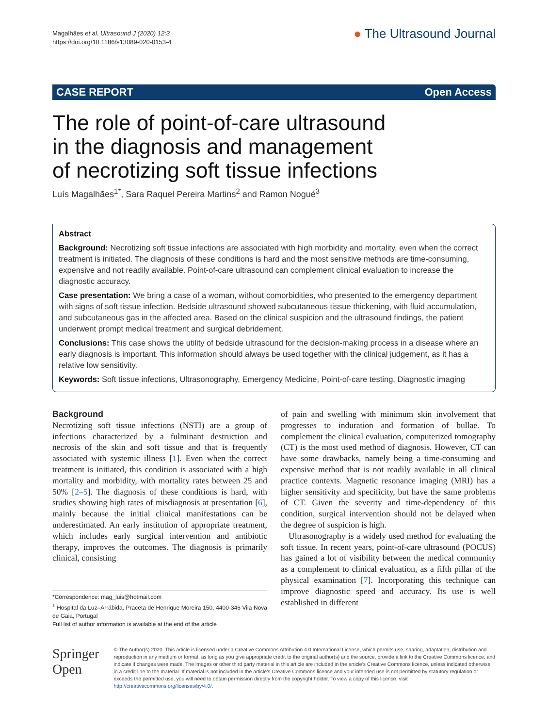Magalhães et al. Ultrasound J (2020) 12:3
https://doi.org/10.1186/s13089-020-0153-4
● The Ultrasound Journal
CASE REPORT Open Access
The role of point-of-care ultrasound in the diagnosis and management of necrotizing soft tissue infections
Luís Magalhães<sup>1*</sup>, Sara Raquel Pereira Martins<sup>2</sup> and Ramon Nogué<sup>3</sup>
Abstract
Background: Necrotizing soft tissue infections are associated with high morbidity and mortality, even when the correct treatment is initiated. The diagnosis of these conditions is hard and the most sensitive methods are time-consuming, expensive and not readily available. Point-of-care ultrasound can complement clinical evaluation to increase the diagnostic accuracy.
Case presentation: We bring a case of a woman, without comorbidities, who presented to the emergency department with signs of soft tissue infection. Bedside ultrasound showed subcutaneous tissue thickening, with fluid accumulation, and subcutaneous gas in the affected area. Based on the clinical suspicion and the ultrasound findings, the patient underwent prompt medical treatment and surgical debridement.
Conclusions: This case shows the utility of bedside ultrasound for the decision-making process in a disease where an early diagnosis is important. This information should always be used together with the clinical judgement, as it has a relative low sensitivity.
Keywords: Soft tissue infections, Ultrasonography, Emergency Medicine, Point-of-care testing, Diagnostic imaging
Background
Necrotizing soft tissue infections (NSTI) are a group of infections characterized by a fulminant destruction and necrosis of the skin and soft tissue and that is frequently associated with systemic illness [1]. Even when the correct treatment is initiated, this condition is associated with a high mortality and morbidity, with mortality rates between 25 and 50% [2–5]. The diagnosis of these conditions is hard, with studies showing high rates of misdiagnosis at presentation [6], mainly because the initial clinical manifestations can be underestimated. An early institution of appropriate treatment, which includes early surgical intervention and antibiotic therapy, improves the outcomes. The diagnosis is primarily clinical, consisting
*Correspondence: mag_luis@hotmail.com
<sup>1</sup> Hospital da Luz–Arrábida, Praceta de Henrique Moreira 150, 4400-346 Vila Nova de Gaia, Portugal
Full list of author information is available at the end of the article
of pain and swelling with minimum skin involvement that progresses to induration and formation of bullae. To complement the clinical evaluation, computerized tomography (CT) is the most used method of diagnosis. However, CT can have some drawbacks, namely being a time-consuming and expensive method that is not readily available in all clinical practice contexts. Magnetic resonance imaging (MRI) has a higher sensitivity and specificity, but have the same problems of CT. Given the severity and time-dependency of this condition, surgical intervention should not be delayed when the degree of suspicion is high.
Ultrasonography is a widely used method for evaluating the soft tissue. In recent years, point-of-care ultrasound (POCUS) has gained a lot of visibility between the medical community as a complement to clinical evaluation, as a fifth pillar of the physical examination [7]. Incorporating this technique can improve diagnostic speed and accuracy. Its use is well established in different
Springer Open
© The Author(s) 2020. This article is licensed under a Creative Commons Attribution 4.0 International License, which permits use, sharing, adaptation, distribution and reproduction in any medium or format, as long as you give appropriate credit to the original author(s) and the source, provide a link to the Creative Commons licence, and indicate if changes were made. The images or other third party material in this article are included in the article's Creative Commons licence, unless indicated otherwise in a credit line to the material. If material is not included in the article's Creative Commons licence and your intended use is not permitted by statutory regulation or exceeds the permitted use, you will need to obtain permission directly from the copyright holder. To view a copy of this licence, visit http://creativecommons.org/licenses/by/4.0/.